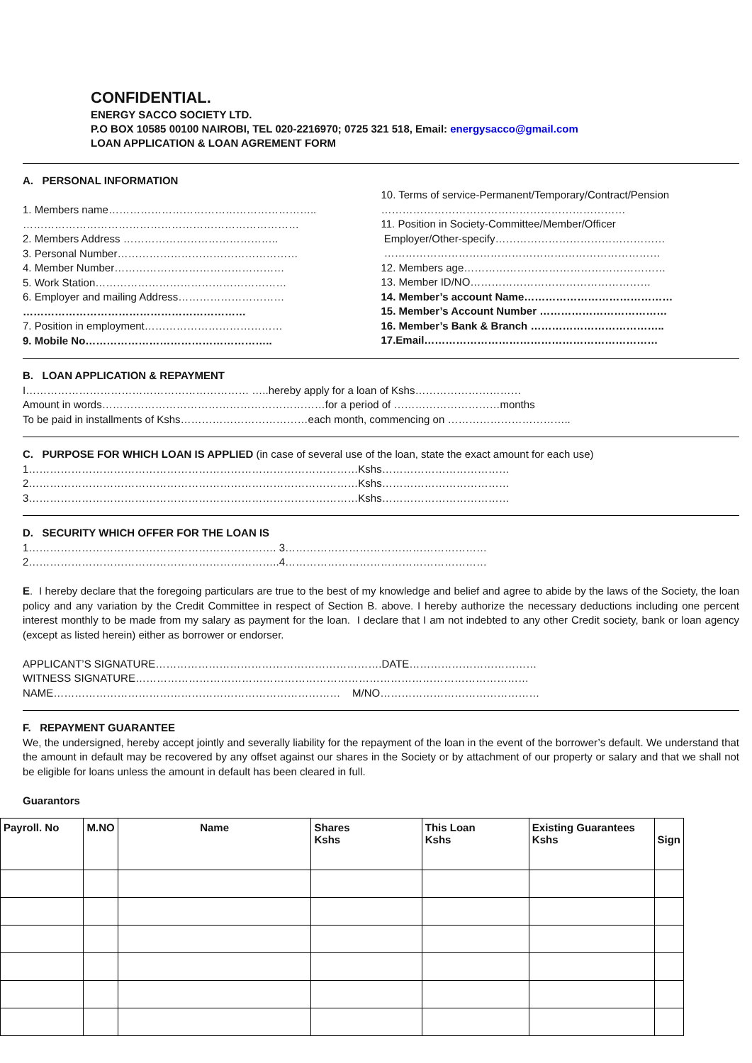CONFIDENTIAL.
ENERGY SACCO SOCIETY LTD.
P.O BOX 10585 00100 NAIROBI, TEL 020-2216970; 0725 321 518, Email: energysacco@gmail.com
LOAN APPLICATION & LOAN AGREMENT FORM
A. PERSONAL INFORMATION
1. Members name…………………………………………………..
……………………………………………………………………
2. Members Address ……………………………………..
3. Personal Number……………………………………………
4. Member Number…………………………………………
5. Work Station………………………………………………
6. Employer and mailing Address…………………………
………………………………………………………
7. Position in employment…………………………………
9. Mobile No……………………………………………..
10. Terms of service-Permanent/Temporary/Contract/Pension
……………………………………………………………
11. Position in Society-Committee/Member/Officer
Employer/Other-specify…………………………………………
……………………………………………………………………
12. Members age…………………………………………………
13. Member ID/NO……………………………………………
14. Member’s account Name……………………………………
15. Member’s Account Number ………………………………
16. Member’s Bank & Branch ………………………………..
17.Email…………………………………………………………
B. LOAN APPLICATION & REPAYMENT
I……………………………………………………… …..hereby apply for a loan of Kshs…………………………
Amount in words………………………………………………………for a period of …………………………months
To be paid in installments of Kshs………………………………each month, commencing on ……………………………..
C. PURPOSE FOR WHICH LOAN IS APPLIED (in case of several use of the loan, state the exact amount for each use)
1…………………………………………………………………………………Kshs………………………………
2…………………………………………………………………………………Kshs………………………………
3…………………………………………………………………………………Kshs………………………………
D. SECURITY WHICH OFFER FOR THE LOAN IS
1……………………………………………………………. 3…………………………………………………
2……………………………………………………………..4…………………………………………………
E. I hereby declare that the foregoing particulars are true to the best of my knowledge and belief and agree to abide by the laws of the Society, the loan policy and any variation by the Credit Committee in respect of Section B. above. I hereby authorize the necessary deductions including one percent interest monthly to be made from my salary as payment for the loan. I declare that I am not indebted to any other Credit society, bank or loan agency (except as listed herein) either as borrower or endorser.
APPLICANT’S SIGNATURE……………………………………………………….DATE………………………………
WITNESS SIGNATURE…………………………………………………………………………………………………
NAME……………………………………………………………………… M/NO………………………………………
F. REPAYMENT GUARANTEE
We, the undersigned, hereby accept jointly and severally liability for the repayment of the loan in the event of the borrower’s default. We understand that the amount in default may be recovered by any offset against our shares in the Society or by attachment of our property or salary and that we shall not be eligible for loans unless the amount in default has been cleared in full.
Guarantors
| Payroll. No | M.NO | Name | Shares Kshs | This Loan Kshs | Existing Guarantees Kshs | Sign |
| --- | --- | --- | --- | --- | --- | --- |